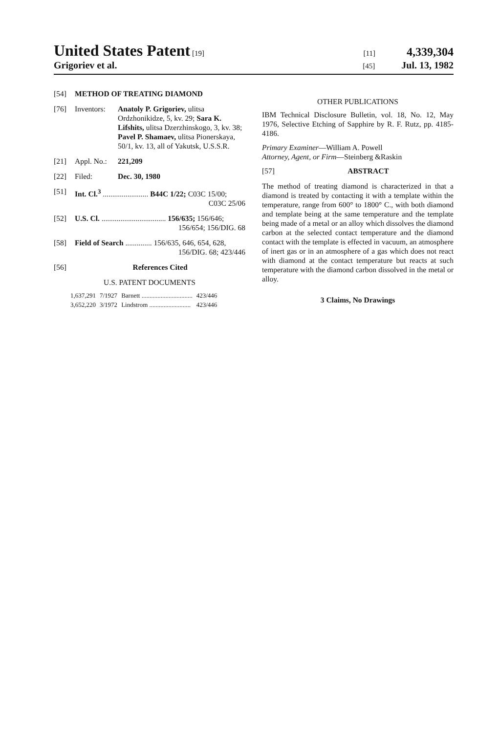United States Patent [19] [11] 4,339,304
Grigoriev et al.
[45] Jul. 13, 1982
[54] METHOD OF TREATING DIAMOND
[76] Inventors: Anatoly P. Grigoriev, ulitsa Ordzhonikidze, 5, kv. 29; Sara K. Lifshits, ulitsa Dzerzhinskogo, 3, kv. 38; Pavel P. Shamaev, ulitsa Pionerskaya, 50/1, kv. 13, all of Yakutsk, U.S.S.R.
[21] Appl. No.: 221,209
[22] Filed: Dec. 30, 1980
[51] Int. Cl.<sup>3</sup> ........................ B44C 1/22; C03C 15/00;
C03C 25/06
[52] U.S. Cl. .................................. 156/635; 156/646;
156/654; 156/DIG. 68
[58] Field of Search .............. 156/635, 646, 654, 628,
156/DIG. 68; 423/446
[56] References Cited
U.S. PATENT DOCUMENTS
| 1,637,291 | 7/1927 | Barnett ................................ | 423/446 |
| 3,652,220 | 3/1972 | Lindstrom .......................... | 423/446 |
OTHER PUBLICATIONS
IBM Technical Disclosure Bulletin, vol. 18, No. 12, May 1976, Selective Etching of Sapphire by R. F. Rutz, pp. 4185-4186.
Primary Examiner—William A. Powell
Attorney, Agent, or Firm—Steinberg &Raskin
[57] ABSTRACT
The method of treating diamond is characterized in that a diamond is treated by contacting it with a template within the temperature, range from 600° to 1800° C., with both diamond and template being at the same temperature and the template being made of a metal or an alloy which dissolves the diamond carbon at the selected contact temperature and the diamond contact with the template is effected in vacuum, an atmosphere of inert gas or in an atmosphere of a gas which does not react with diamond at the contact temperature but reacts at such temperature with the diamond carbon dissolved in the metal or alloy.
3 Claims, No Drawings